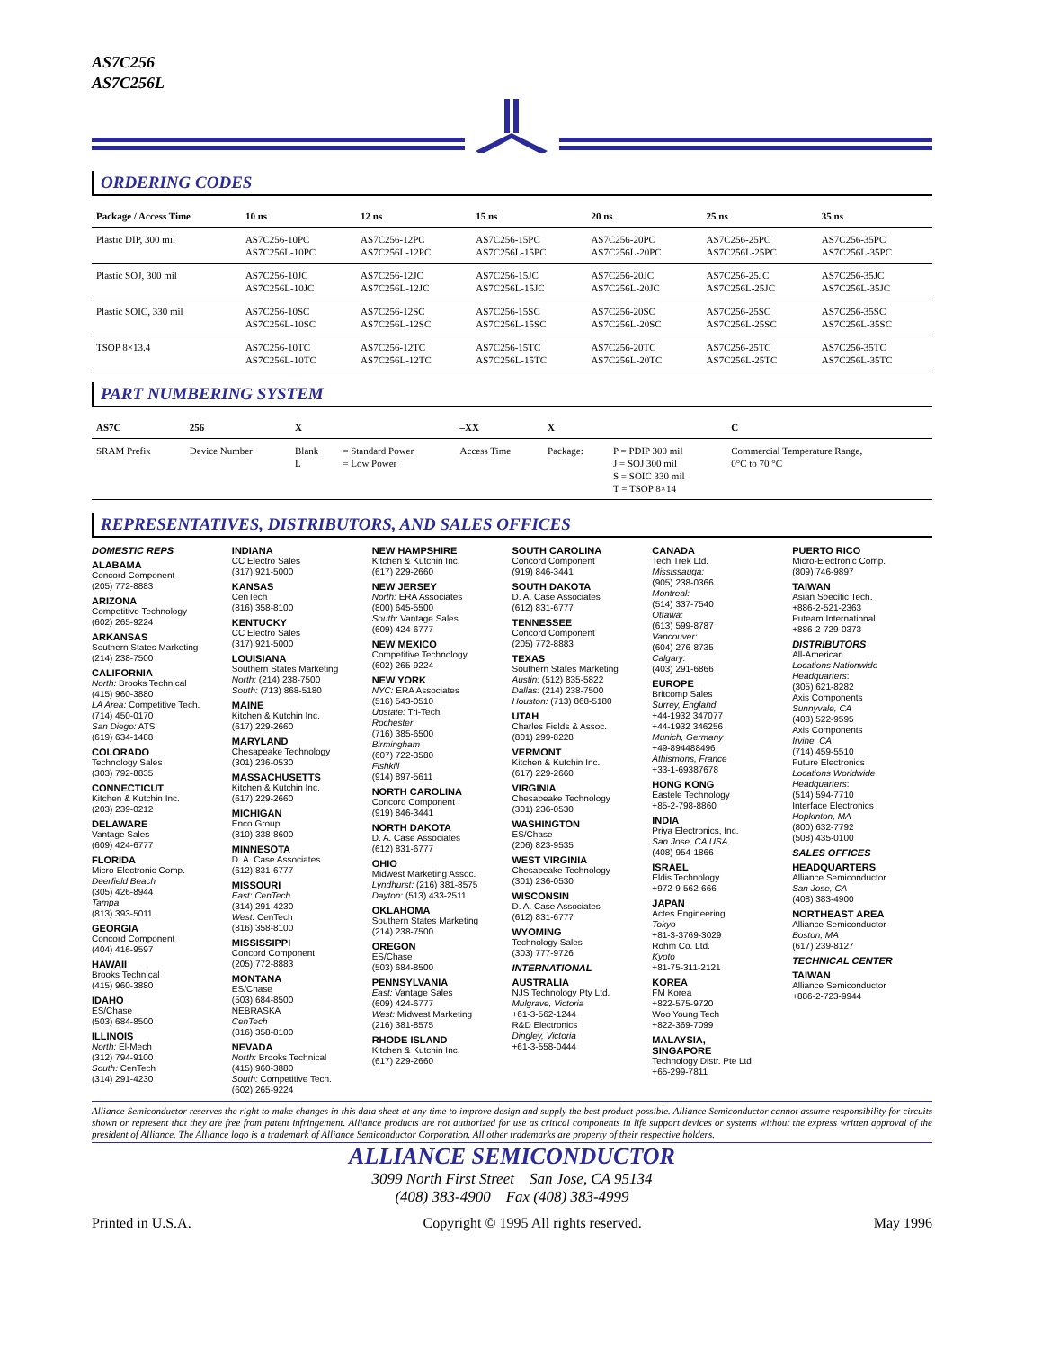AS7C256
AS7C256L
ORDERING CODES
| Package / Access Time | 10 ns | 12 ns | 15 ns | 20 ns | 25 ns | 35 ns |
| --- | --- | --- | --- | --- | --- | --- |
| Plastic DIP, 300 mil | AS7C256-10PC AS7C256L-10PC | AS7C256-12PC AS7C256L-12PC | AS7C256-15PC AS7C256L-15PC | AS7C256-20PC AS7C256L-20PC | AS7C256-25PC AS7C256L-25PC | AS7C256-35PC AS7C256L-35PC |
| Plastic SOJ, 300 mil | AS7C256-10JC AS7C256L-10JC | AS7C256-12JC AS7C256L-12JC | AS7C256-15JC AS7C256L-15JC | AS7C256-20JC AS7C256L-20JC | AS7C256-25JC AS7C256L-25JC | AS7C256-35JC AS7C256L-35JC |
| Plastic SOIC, 330 mil | AS7C256-10SC AS7C256L-10SC | AS7C256-12SC AS7C256L-12SC | AS7C256-15SC AS7C256L-15SC | AS7C256-20SC AS7C256L-20SC | AS7C256-25SC AS7C256L-25SC | AS7C256-35SC AS7C256L-35SC |
| TSOP 8×13.4 | AS7C256-10TC AS7C256L-10TC | AS7C256-12TC AS7C256L-12TC | AS7C256-15TC AS7C256L-15TC | AS7C256-20TC AS7C256L-20TC | AS7C256-25TC AS7C256L-25TC | AS7C256-35TC AS7C256L-35TC |
PART NUMBERING SYSTEM
| AS7C | 256 | X | | –XX | X | | C |
| --- | --- | --- | --- | --- | --- | --- | --- |
| SRAM Prefix | Device Number | Blank L | = Standard Power = Low Power | Access Time | Package: | P = PDIP 300 mil J = SOJ 300 mil S = SOIC 330 mil T = TSOP 8×14 | Commercial Temperature Range, 0°C to 70 °C |
REPRESENTATIVES, DISTRIBUTORS, AND SALES OFFICES
DOMESTIC REPS
ALABAMA
Concord Component
(205) 772-8883
ARIZONA
Competitive Technology
(602) 265-9224
ARKANSAS
Southern States Marketing
(214) 238-7500
CALIFORNIA
North: Brooks Technical
(415) 960-3880
LA Area: Competitive Tech.
(714) 450-0170
San Diego: ATS
(619) 634-1488
COLORADO
Technology Sales
(303) 792-8835
CONNECTICUT
Kitchen & Kutchin Inc.
(203) 239-0212
DELAWARE
Vantage Sales
(609) 424-6777
FLORIDA
Micro-Electronic Comp.
Deerfield Beach
(305) 426-8944
Tampa
(813) 393-5011
GEORGIA
Concord Component
(404) 416-9597
HAWAII
Brooks Technical
(415) 960-3880
IDAHO
ES/Chase
(503) 684-8500
ILLINOIS
North: El-Mech
(312) 794-9100
South: CenTech
(314) 291-4230
INDIANA
CC Electro Sales
(317) 921-5000
KANSAS
CenTech
(816) 358-8100
KENTUCKY
CC Electro Sales
(317) 921-5000
LOUISIANA
Southern States Marketing
North: (214) 238-7500
South: (713) 868-5180
MAINE
Kitchen & Kutchin Inc.
(617) 229-2660
MARYLAND
Chesapeake Technology
(301) 236-0530
MASSACHUSETTS
Kitchen & Kutchin Inc.
(617) 229-2660
MICHIGAN
Enco Group
(810) 338-8600
MINNESOTA
D. A. Case Associates
(612) 831-6777
MISSOURI
East: CenTech
(314) 291-4230
West: CenTech
(816) 358-8100
MISSISSIPPI
Concord Component
(205) 772-8883
MONTANA
ES/Chase
(503) 684-8500
NEBRASKA
CenTech
(816) 358-8100
NEVADA
North: Brooks Technical
(415) 960-3880
South: Competitive Tech.
(602) 265-9224
NEW HAMPSHIRE
Kitchen & Kutchin Inc.
(617) 229-2660
NEW JERSEY
North: ERA Associates
(800) 645-5500
South: Vantage Sales
(609) 424-6777
NEW MEXICO
Competitive Technology
(602) 265-9224
NEW YORK
NYC: ERA Associates
(516) 543-0510
Upstate: Tri-Tech
Rochester
(716) 385-6500
Birmingham
(607) 722-3580
Fishkill
(914) 897-5611
NORTH CAROLINA
Concord Component
(919) 846-3441
NORTH DAKOTA
D. A. Case Associates
(612) 831-6777
OHIO
Midwest Marketing Assoc.
Lyndhurst: (216) 381-8575
Dayton: (513) 433-2511
OKLAHOMA
Southern States Marketing
(214) 238-7500
OREGON
ES/Chase
(503) 684-8500
PENNSYLVANIA
East: Vantage Sales
(609) 424-6777
West: Midwest Marketing
(216) 381-8575
RHODE ISLAND
Kitchen & Kutchin Inc.
(617) 229-2660
SOUTH CAROLINA
Concord Component
(919) 846-3441
SOUTH DAKOTA
D. A. Case Associates
(612) 831-6777
TENNESSEE
Concord Component
(205) 772-8883
TEXAS
Southern States Marketing
Austin: (512) 835-5822
Dallas: (214) 238-7500
Houston: (713) 868-5180
UTAH
Charles Fields & Assoc.
(801) 299-8228
VERMONT
Kitchen & Kutchin Inc.
(617) 229-2660
VIRGINIA
Chesapeake Technology
(301) 236-0530
WASHINGTON
ES/Chase
(206) 823-9535
WEST VIRGINIA
Chesapeake Technology
(301) 236-0530
WISCONSIN
D. A. Case Associates
(612) 831-6777
WYOMING
Technology Sales
(303) 777-9726
INTERNATIONAL
AUSTRALIA
NJS Technology Pty Ltd.
Mulgrave, Victoria
+61-3-562-1244
R&D Electronics
Dingley, Victoria
+61-3-558-0444
CANADA
Tech Trek Ltd.
Mississauga:
(905) 238-0366
Montreal:
(514) 337-7540
Ottawa:
(613) 599-8787
Vancouver:
(604) 276-8735
Calgary:
(403) 291-6866
EUROPE
Britcomp Sales
Surrey, England
+44-1932 347077
+44-1932 346256
Munich, Germany
+49-894488496
Athismons, France
+33-1-69387678
HONG KONG
Eastele Technology
+85-2-798-8860
INDIA
Priya Electronics, Inc.
San Jose, CA USA
(408) 954-1866
ISRAEL
Eldis Technology
+972-9-562-666
JAPAN
Actes Engineering
Tokyo
+81-3-3769-3029
Rohm Co. Ltd.
Kyoto
+81-75-311-2121
KOREA
FM Korea
+822-575-9720
Woo Young Tech
+822-369-7099
MALAYSIA,
SINGAPORE
Technology Distr. Pte Ltd.
+65-299-7811
PUERTO RICO
Micro-Electronic Comp.
(809) 746-9897
TAIWAN
Asian Specific Tech.
+886-2-521-2363
Puteam International
+886-2-729-0373
DISTRIBUTORS
All-American
Locations Nationwide
Headquarters:
(305) 621-8282
Axis Components
Sunnyvale, CA
(408) 522-9595
Axis Components
Irvine, CA
(714) 459-5510
Future Electronics
Locations Worldwide
Headquarters:
(514) 594-7710
Interface Electronics
Hopkinton, MA
(800) 632-7792
(508) 435-0100
SALES OFFICES
HEADQUARTERS
Alliance Semiconductor
San Jose, CA
(408) 383-4900
NORTHEAST AREA
Alliance Semiconductor
Boston, MA
(617) 239-8127
TECHNICAL CENTER
TAIWAN
Alliance Semiconductor
+886-2-723-9944
Alliance Semiconductor reserves the right to make changes in this data sheet at any time to improve design and supply the best product possible. Alliance Semiconductor cannot assume responsibility for circuits shown or represent that they are free from patent infringement. Alliance products are not authorized for use as critical components in life support devices or systems without the express written approval of the president of Alliance. The Alliance logo is a trademark of Alliance Semiconductor Corporation. All other trademarks are property of their respective holders.
ALLIANCE SEMICONDUCTOR
3099 North First Street San Jose, CA 95134
(408) 383-4900 Fax (408) 383-4999
Printed in U.S.A. Copyright © 1995 All rights reserved. May 1996